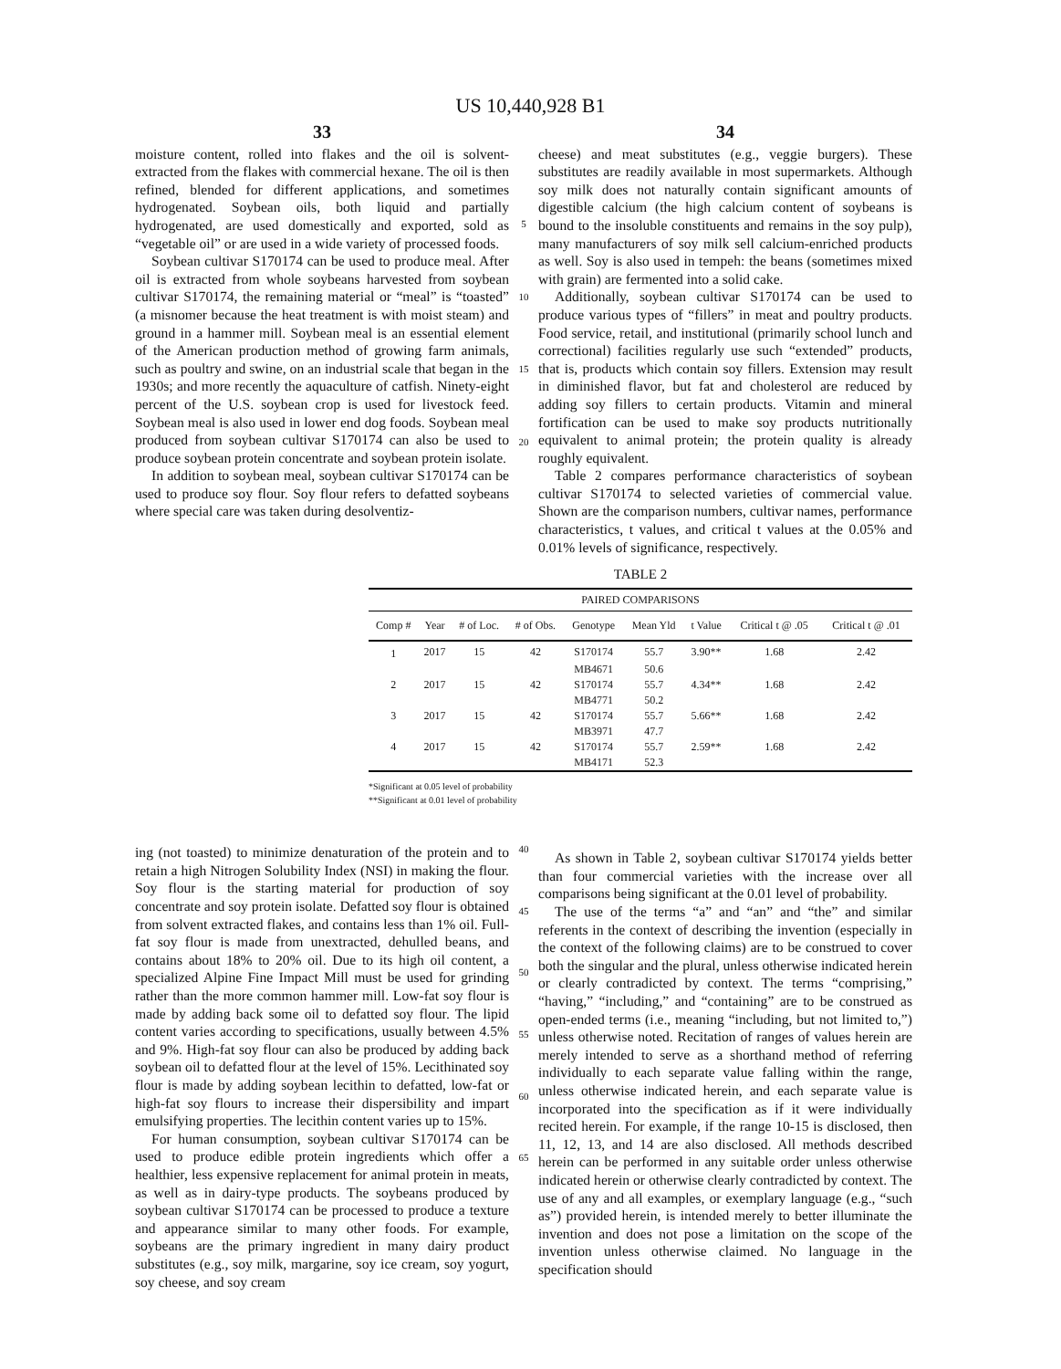US 10,440,928 B1
33
moisture content, rolled into flakes and the oil is solvent-extracted from the flakes with commercial hexane. The oil is then refined, blended for different applications, and sometimes hydrogenated. Soybean oils, both liquid and partially hydrogenated, are used domestically and exported, sold as “vegetable oil” or are used in a wide variety of processed foods.
Soybean cultivar S170174 can be used to produce meal. After oil is extracted from whole soybeans harvested from soybean cultivar S170174, the remaining material or “meal” is “toasted” (a misnomer because the heat treatment is with moist steam) and ground in a hammer mill. Soybean meal is an essential element of the American production method of growing farm animals, such as poultry and swine, on an industrial scale that began in the 1930s; and more recently the aquaculture of catfish. Ninety-eight percent of the U.S. soybean crop is used for livestock feed. Soybean meal is also used in lower end dog foods. Soybean meal produced from soybean cultivar S170174 can also be used to produce soybean protein concentrate and soybean protein isolate.
In addition to soybean meal, soybean cultivar S170174 can be used to produce soy flour. Soy flour refers to defatted soybeans where special care was taken during desolventiz-
5
10
15
20
34
cheese) and meat substitutes (e.g., veggie burgers). These substitutes are readily available in most supermarkets. Although soy milk does not naturally contain significant amounts of digestible calcium (the high calcium content of soybeans is bound to the insoluble constituents and remains in the soy pulp), many manufacturers of soy milk sell calcium-enriched products as well. Soy is also used in tempeh: the beans (sometimes mixed with grain) are fermented into a solid cake.
Additionally, soybean cultivar S170174 can be used to produce various types of “fillers” in meat and poultry products. Food service, retail, and institutional (primarily school lunch and correctional) facilities regularly use such “extended” products, that is, products which contain soy fillers. Extension may result in diminished flavor, but fat and cholesterol are reduced by adding soy fillers to certain products. Vitamin and mineral fortification can be used to make soy products nutritionally equivalent to animal protein; the protein quality is already roughly equivalent.
Table 2 compares performance characteristics of soybean cultivar S170174 to selected varieties of commercial value. Shown are the comparison numbers, cultivar names, performance characteristics, t values, and critical t values at the 0.05% and 0.01% levels of significance, respectively.
TABLE 2
| PAIRED COMPARISONS | | | | | | | | |
| --- | --- | --- | --- | --- | --- | --- | --- | --- |
| Comp # | Year | # of Loc. | # of Obs. | Genotype | Mean Yld | t Value | Critical t @ .05 | Critical t @ .01 |
| 1 | 2017 | 15 | 42 | S170174 | 55.7 | 3.90** | 1.68 | 2.42 |
| | | | | MB4671 | 50.6 | | | |
| 2 | 2017 | 15 | 42 | S170174 | 55.7 | 4.34** | 1.68 | 2.42 |
| | | | | MB4771 | 50.2 | | | |
| 3 | 2017 | 15 | 42 | S170174 | 55.7 | 5.66** | 1.68 | 2.42 |
| | | | | MB3971 | 47.7 | | | |
| 4 | 2017 | 15 | 42 | S170174 | 55.7 | 2.59** | 1.68 | 2.42 |
| | | | | MB4171 | 52.3 | | | |
*Significant at 0.05 level of probability
**Significant at 0.01 level of probability
ing (not toasted) to minimize denaturation of the protein and to retain a high Nitrogen Solubility Index (NSI) in making the flour. Soy flour is the starting material for production of soy concentrate and soy protein isolate. Defatted soy flour is obtained from solvent extracted flakes, and contains less than 1% oil. Full-fat soy flour is made from unextracted, dehulled beans, and contains about 18% to 20% oil. Due to its high oil content, a specialized Alpine Fine Impact Mill must be used for grinding rather than the more common hammer mill. Low-fat soy flour is made by adding back some oil to defatted soy flour. The lipid content varies according to specifications, usually between 4.5% and 9%. High-fat soy flour can also be produced by adding back soybean oil to defatted flour at the level of 15%. Lecithinated soy flour is made by adding soybean lecithin to defatted, low-fat or high-fat soy flours to increase their dispersibility and impart emulsifying properties. The lecithin content varies up to 15%.
For human consumption, soybean cultivar S170174 can be used to produce edible protein ingredients which offer a healthier, less expensive replacement for animal protein in meats, as well as in dairy-type products. The soybeans produced by soybean cultivar S170174 can be processed to produce a texture and appearance similar to many other foods. For example, soybeans are the primary ingredient in many dairy product substitutes (e.g., soy milk, margarine, soy ice cream, soy yogurt, soy cheese, and soy cream
40
45
50
55
60
65
As shown in Table 2, soybean cultivar S170174 yields better than four commercial varieties with the increase over all comparisons being significant at the 0.01 level of probability.
The use of the terms “a” and “an” and “the” and similar referents in the context of describing the invention (especially in the context of the following claims) are to be construed to cover both the singular and the plural, unless otherwise indicated herein or clearly contradicted by context. The terms “comprising,” “having,” “including,” and “containing” are to be construed as open-ended terms (i.e., meaning “including, but not limited to,”) unless otherwise noted. Recitation of ranges of values herein are merely intended to serve as a shorthand method of referring individually to each separate value falling within the range, unless otherwise indicated herein, and each separate value is incorporated into the specification as if it were individually recited herein. For example, if the range 10-15 is disclosed, then 11, 12, 13, and 14 are also disclosed. All methods described herein can be performed in any suitable order unless otherwise indicated herein or otherwise clearly contradicted by context. The use of any and all examples, or exemplary language (e.g., “such as”) provided herein, is intended merely to better illuminate the invention and does not pose a limitation on the scope of the invention unless otherwise claimed. No language in the specification should